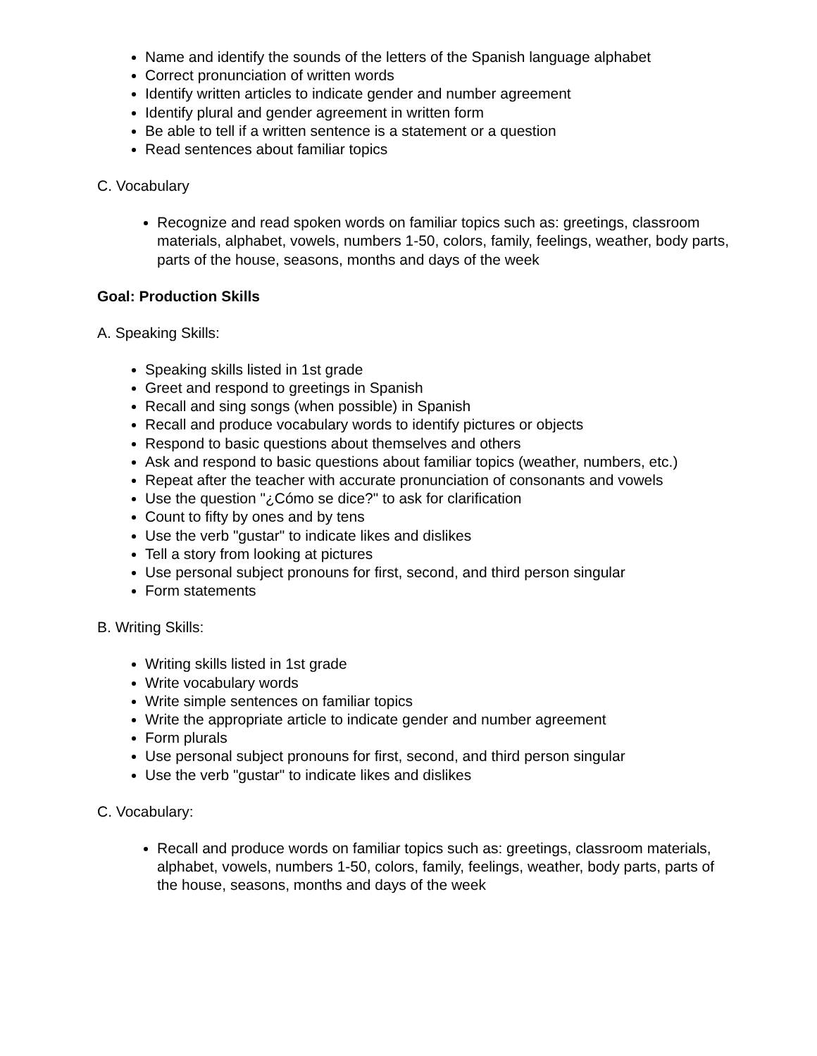Name and identify the sounds of the letters of the Spanish language alphabet
Correct pronunciation of written words
Identify written articles to indicate gender and number agreement
Identify plural and gender agreement in written form
Be able to tell if a written sentence is a statement or a question
Read sentences about familiar topics
C. Vocabulary
Recognize and read spoken words on familiar topics such as: greetings, classroom materials, alphabet, vowels, numbers 1-50, colors, family, feelings, weather, body parts, parts of the house, seasons, months and days of the week
Goal: Production Skills
A. Speaking Skills:
Speaking skills listed in 1st grade
Greet and respond to greetings in Spanish
Recall and sing songs (when possible) in Spanish
Recall and produce vocabulary words to identify pictures or objects
Respond to basic questions about themselves and others
Ask and respond to basic questions about familiar topics (weather, numbers, etc.)
Repeat after the teacher with accurate pronunciation of consonants and vowels
Use the question "¿Cómo se dice?" to ask for clarification
Count to fifty by ones and by tens
Use the verb "gustar" to indicate likes and dislikes
Tell a story from looking at pictures
Use personal subject pronouns for first, second, and third person singular
Form statements
B. Writing Skills:
Writing skills listed in 1st grade
Write vocabulary words
Write simple sentences on familiar topics
Write the appropriate article to indicate gender and number agreement
Form plurals
Use personal subject pronouns for first, second, and third person singular
Use the verb "gustar" to indicate likes and dislikes
C. Vocabulary:
Recall and produce words on familiar topics such as: greetings, classroom materials, alphabet, vowels, numbers 1-50, colors, family, feelings, weather, body parts, parts of the house, seasons, months and days of the week